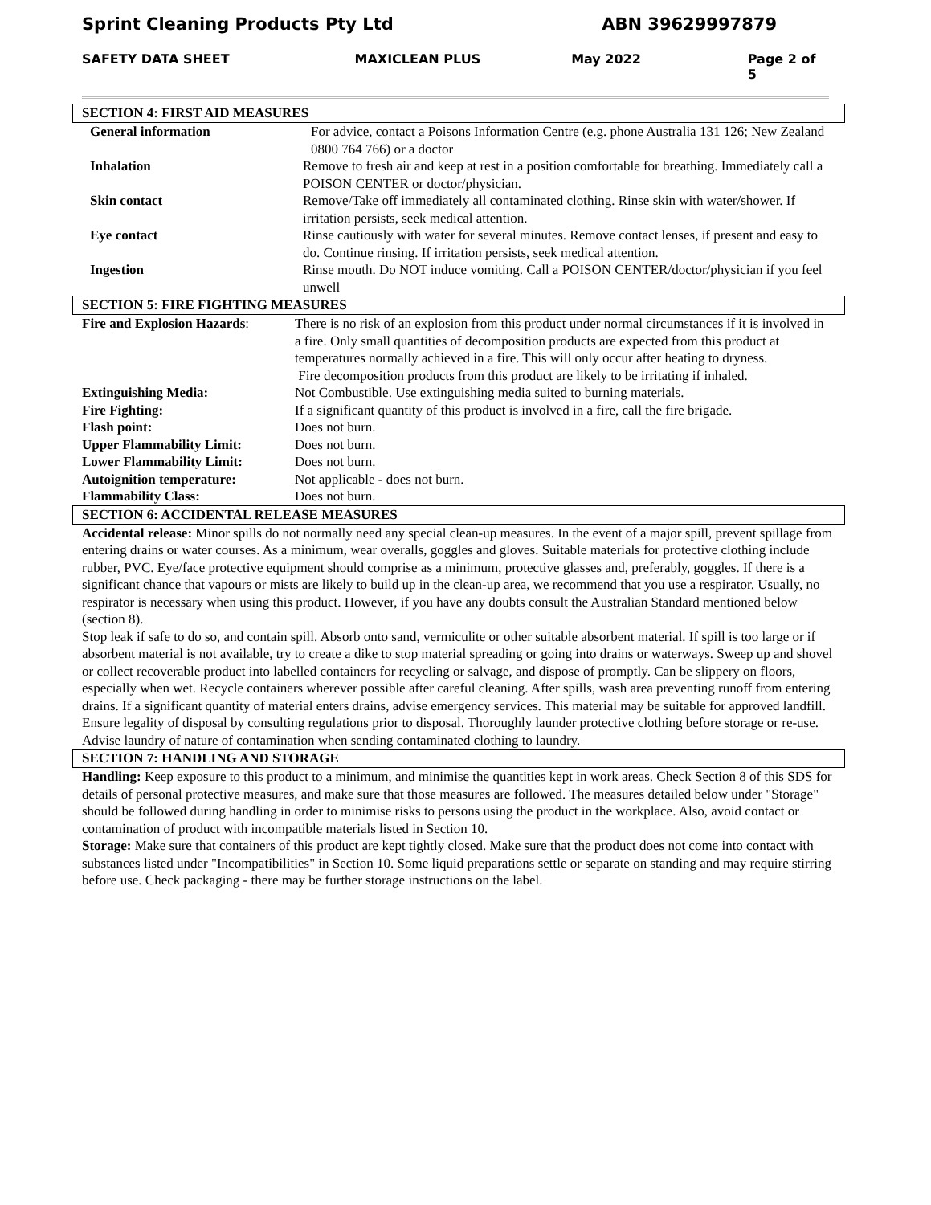Sprint Cleaning Products Pty Ltd ABN 39629997879
SAFETY DATA SHEET MAXICLEAN PLUS May 2022 Page 2 of 5
SECTION 4: FIRST AID MEASURES
| General information | For advice, contact a Poisons Information Centre (e.g. phone Australia 131 126; New Zealand 0800 764 766) or a doctor |
| Inhalation | Remove to fresh air and keep at rest in a position comfortable for breathing. Immediately call a POISON CENTER or doctor/physician. |
| Skin contact | Remove/Take off immediately all contaminated clothing. Rinse skin with water/shower. If irritation persists, seek medical attention. |
| Eye contact | Rinse cautiously with water for several minutes. Remove contact lenses, if present and easy to do. Continue rinsing. If irritation persists, seek medical attention. |
| Ingestion | Rinse mouth. Do NOT induce vomiting. Call a POISON CENTER/doctor/physician if you feel unwell |
SECTION 5: FIRE FIGHTING MEASURES
| Fire and Explosion Hazards : | There is no risk of an explosion from this product under normal circumstances if it is involved in a fire. Only small quantities of decomposition products are expected from this product at temperatures normally achieved in a fire. This will only occur after heating to dryness. Fire decomposition products from this product are likely to be irritating if inhaled. |
| Extinguishing Media: | Not Combustible. Use extinguishing media suited to burning materials. |
| Fire Fighting: | If a significant quantity of this product is involved in a fire, call the fire brigade. |
| Flash point: | Does not burn. |
| Upper Flammability Limit: | Does not burn. |
| Lower Flammability Limit: | Does not burn. |
| Autoignition temperature: | Not applicable - does not burn. |
| Flammability Class: | Does not burn. |
SECTION 6: ACCIDENTAL RELEASE MEASURES
Accidental release: Minor spills do not normally need any special clean-up measures. In the event of a major spill, prevent spillage from entering drains or water courses. As a minimum, wear overalls, goggles and gloves. Suitable materials for protective clothing include rubber, PVC. Eye/face protective equipment should comprise as a minimum, protective glasses and, preferably, goggles. If there is a significant chance that vapours or mists are likely to build up in the clean-up area, we recommend that you use a respirator. Usually, no respirator is necessary when using this product. However, if you have any doubts consult the Australian Standard mentioned below (section 8).
Stop leak if safe to do so, and contain spill. Absorb onto sand, vermiculite or other suitable absorbent material. If spill is too large or if absorbent material is not available, try to create a dike to stop material spreading or going into drains or waterways. Sweep up and shovel or collect recoverable product into labelled containers for recycling or salvage, and dispose of promptly. Can be slippery on floors, especially when wet. Recycle containers wherever possible after careful cleaning. After spills, wash area preventing runoff from entering drains. If a significant quantity of material enters drains, advise emergency services. This material may be suitable for approved landfill. Ensure legality of disposal by consulting regulations prior to disposal. Thoroughly launder protective clothing before storage or re-use. Advise laundry of nature of contamination when sending contaminated clothing to laundry.
SECTION 7: HANDLING AND STORAGE
Handling: Keep exposure to this product to a minimum, and minimise the quantities kept in work areas. Check Section 8 of this SDS for details of personal protective measures, and make sure that those measures are followed. The measures detailed below under "Storage" should be followed during handling in order to minimise risks to persons using the product in the workplace. Also, avoid contact or contamination of product with incompatible materials listed in Section 10.
Storage: Make sure that containers of this product are kept tightly closed. Make sure that the product does not come into contact with substances listed under "Incompatibilities" in Section 10. Some liquid preparations settle or separate on standing and may require stirring before use. Check packaging - there may be further storage instructions on the label.